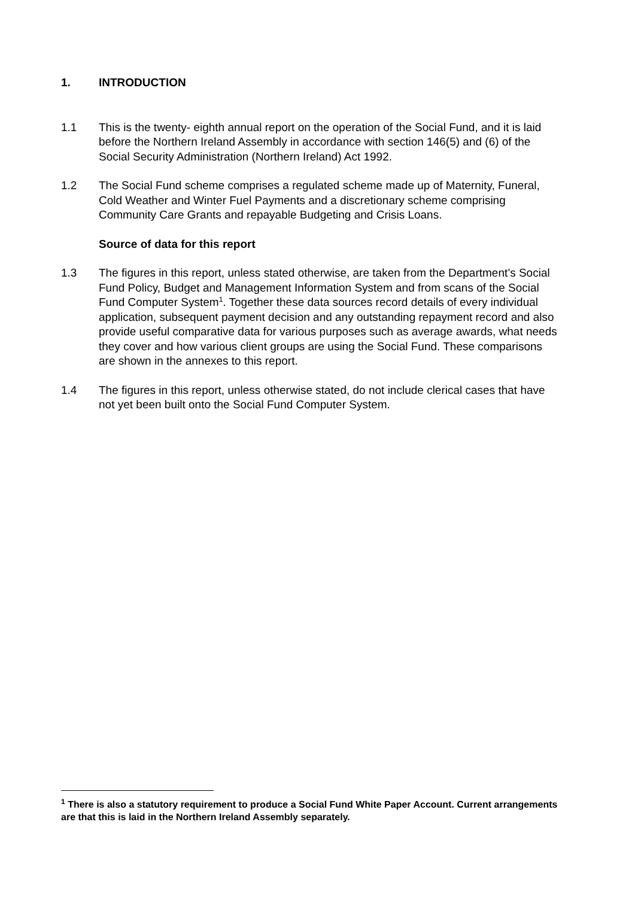1. INTRODUCTION
1.1 This is the twenty- eighth annual report on the operation of the Social Fund, and it is laid before the Northern Ireland Assembly in accordance with section 146(5) and (6) of the Social Security Administration (Northern Ireland) Act 1992.
1.2 The Social Fund scheme comprises a regulated scheme made up of Maternity, Funeral, Cold Weather and Winter Fuel Payments and a discretionary scheme comprising Community Care Grants and repayable Budgeting and Crisis Loans.
Source of data for this report
1.3 The figures in this report, unless stated otherwise, are taken from the Department’s Social Fund Policy, Budget and Management Information System and from scans of the Social Fund Computer System<sup>1</sup>. Together these data sources record details of every individual application, subsequent payment decision and any outstanding repayment record and also provide useful comparative data for various purposes such as average awards, what needs they cover and how various client groups are using the Social Fund. These comparisons are shown in the annexes to this report.
1.4 The figures in this report, unless otherwise stated, do not include clerical cases that have not yet been built onto the Social Fund Computer System.
<sup>1</sup> There is also a statutory requirement to produce a Social Fund White Paper Account. Current arrangements are that this is laid in the Northern Ireland Assembly separately.